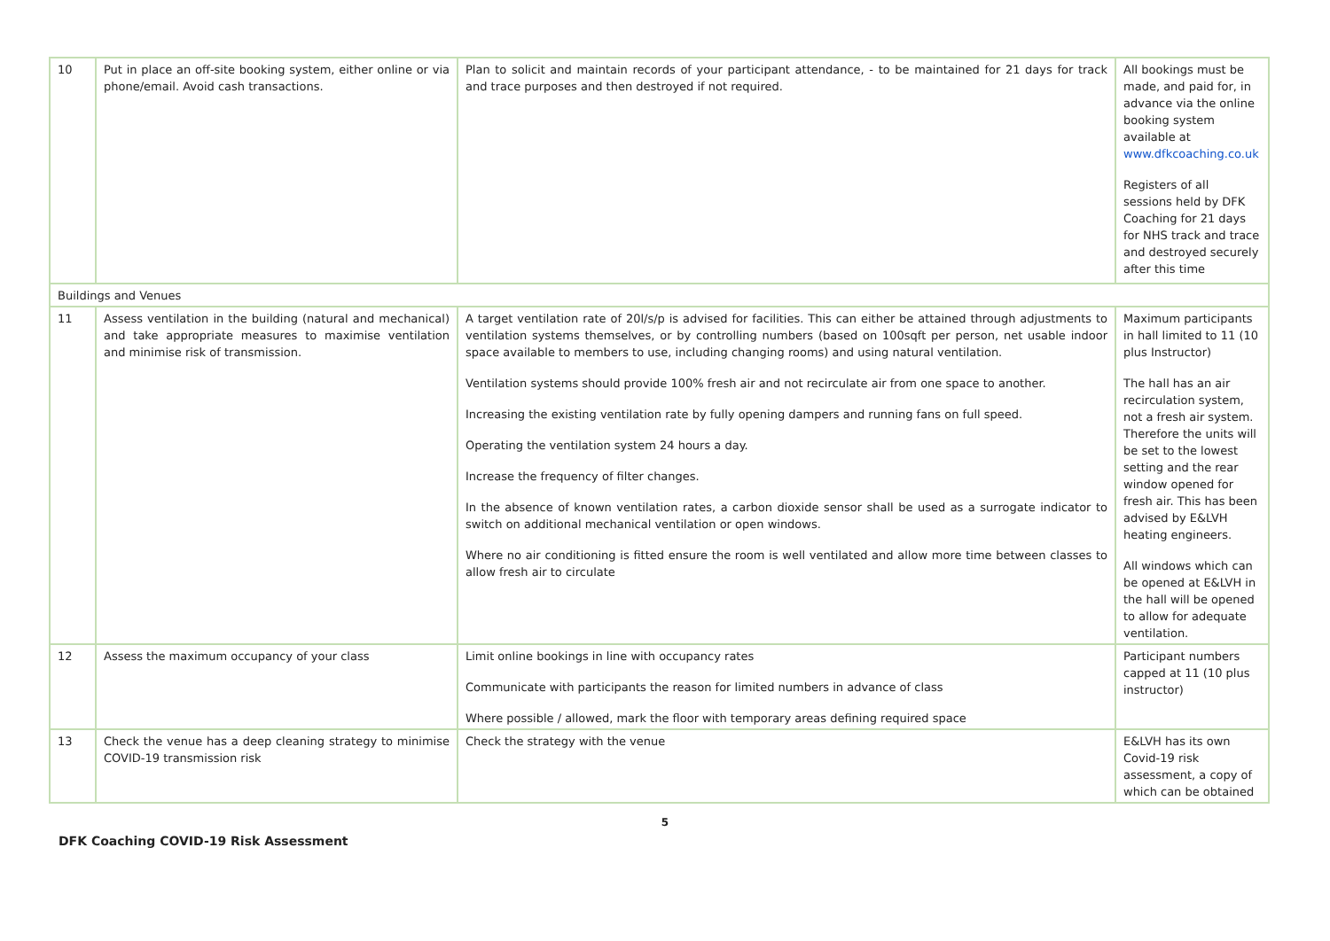| 10 | Put in place an off-site booking system, either online or via phone/email. Avoid cash transactions. | Plan to solicit and maintain records of your participant attendance, - to be maintained for 21 days for track and trace purposes and then destroyed if not required. | All bookings must be made, and paid for, in advance via the online booking system available at www.dfkcoaching.co.uk Registers of all sessions held by DFK Coaching for 21 days for NHS track and trace and destroyed securely after this time |
| Buildings and Venues | | | |
| 11 | Assess ventilation in the building (natural and mechanical) and take appropriate measures to maximise ventilation and minimise risk of transmission. | A target ventilation rate of 20l/s/p is advised for facilities. This can either be attained through adjustments to ventilation systems themselves, or by controlling numbers (based on 100sqft per person, net usable indoor space available to members to use, including changing rooms) and using natural ventilation. Ventilation systems should provide 100% fresh air and not recirculate air from one space to another. Increasing the existing ventilation rate by fully opening dampers and running fans on full speed. Operating the ventilation system 24 hours a day. Increase the frequency of filter changes. In the absence of known ventilation rates, a carbon dioxide sensor shall be used as a surrogate indicator to switch on additional mechanical ventilation or open windows. Where no air conditioning is fitted ensure the room is well ventilated and allow more time between classes to allow fresh air to circulate | Maximum participants in hall limited to 11 (10 plus Instructor) The hall has an air recirculation system, not a fresh air system. Therefore the units will be set to the lowest setting and the rear window opened for fresh air. This has been advised by E&LVH heating engineers. All windows which can be opened at E&LVH in the hall will be opened to allow for adequate ventilation. |
| 12 | Assess the maximum occupancy of your class | Limit online bookings in line with occupancy rates Communicate with participants the reason for limited numbers in advance of class Where possible / allowed, mark the floor with temporary areas defining required space | Participant numbers capped at 11 (10 plus instructor) |
| 13 | Check the venue has a deep cleaning strategy to minimise COVID-19 transmission risk | Check the strategy with the venue | E&LVH has its own Covid-19 risk assessment, a copy of which can be obtained |
5
DFK Coaching COVID-19 Risk Assessment